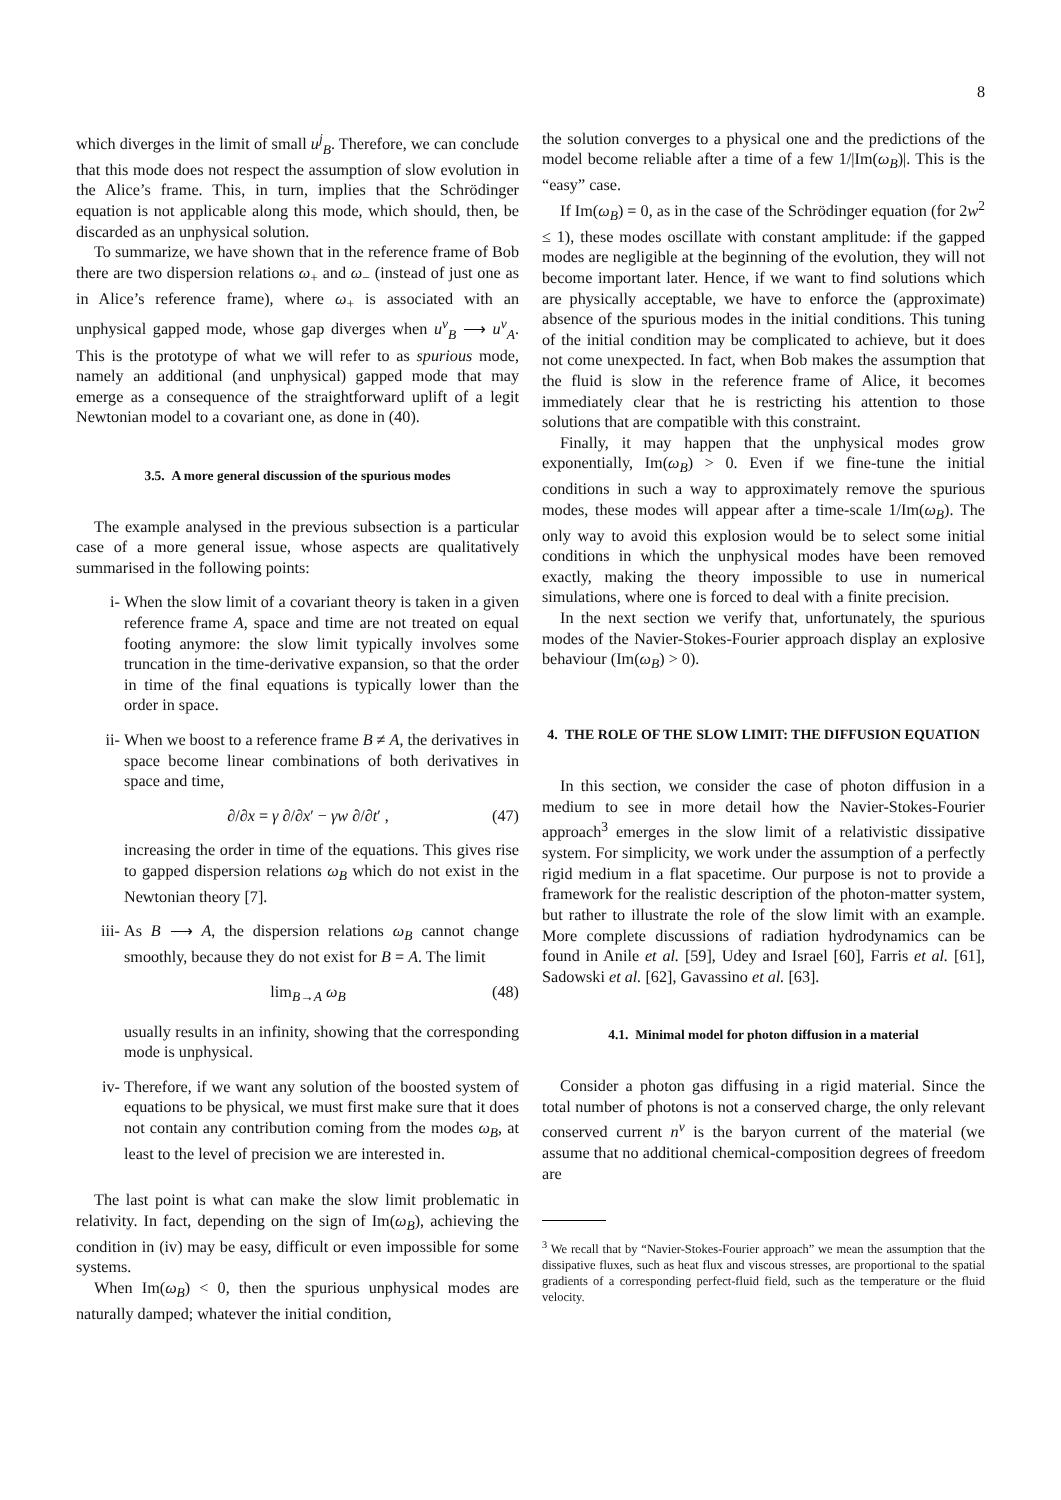8
which diverges in the limit of small u<sup>j</sup><sub>B</sub>. Therefore, we can conclude that this mode does not respect the assumption of slow evolution in the Alice’s frame. This, in turn, implies that the Schrödinger equation is not applicable along this mode, which should, then, be discarded as an unphysical solution.
To summarize, we have shown that in the reference frame of Bob there are two dispersion relations ω<sub>+</sub> and ω<sub>−</sub> (instead of just one as in Alice’s reference frame), where ω<sub>+</sub> is associated with an unphysical gapped mode, whose gap diverges when u<sup>ν</sup><sub>B</sub> ⟶ u<sup>ν</sup><sub>A</sub>. This is the prototype of what we will refer to as spurious mode, namely an additional (and unphysical) gapped mode that may emerge as a consequence of the straightforward uplift of a legit Newtonian model to a covariant one, as done in (40).
3.5. A more general discussion of the spurious modes
The example analysed in the previous subsection is a particular case of a more general issue, whose aspects are qualitatively summarised in the following points:
i- When the slow limit of a covariant theory is taken in a given reference frame A, space and time are not treated on equal footing anymore: the slow limit typically involves some truncation in the time-derivative expansion, so that the order in time of the final equations is typically lower than the order in space.
ii- When we boost to a reference frame B ≠ A, the derivatives in space become linear combinations of both derivatives in space and time,
∂/∂x = γ ∂/∂x′ − γw ∂/∂t′ , (47)
increasing the order in time of the equations. This gives rise to gapped dispersion relations ω<sub>B</sub> which do not exist in the Newtonian theory [7].
iii- As B ⟶ A, the dispersion relations ω<sub>B</sub> cannot change smoothly, because they do not exist for B = A. The limit
lim<sub>B→A</sub> ω<sub>B</sub> (48)
usually results in an infinity, showing that the corresponding mode is unphysical.
iv- Therefore, if we want any solution of the boosted system of equations to be physical, we must first make sure that it does not contain any contribution coming from the modes ω<sub>B</sub>, at least to the level of precision we are interested in.
The last point is what can make the slow limit problematic in relativity. In fact, depending on the sign of Im(ω<sub>B</sub>), achieving the condition in (iv) may be easy, difficult or even impossible for some systems.
When Im(ω<sub>B</sub>) < 0, then the spurious unphysical modes are naturally damped; whatever the initial condition,
the solution converges to a physical one and the predictions of the model become reliable after a time of a few 1/|Im(ω<sub>B</sub>)|. This is the “easy” case.
If Im(ω<sub>B</sub>) = 0, as in the case of the Schrödinger equation (for 2w<sup>2</sup> ≤ 1), these modes oscillate with constant amplitude: if the gapped modes are negligible at the beginning of the evolution, they will not become important later. Hence, if we want to find solutions which are physically acceptable, we have to enforce the (approximate) absence of the spurious modes in the initial conditions. This tuning of the initial condition may be complicated to achieve, but it does not come unexpected. In fact, when Bob makes the assumption that the fluid is slow in the reference frame of Alice, it becomes immediately clear that he is restricting his attention to those solutions that are compatible with this constraint.
Finally, it may happen that the unphysical modes grow exponentially, Im(ω<sub>B</sub>) > 0. Even if we fine-tune the initial conditions in such a way to approximately remove the spurious modes, these modes will appear after a time-scale 1/Im(ω<sub>B</sub>). The only way to avoid this explosion would be to select some initial conditions in which the unphysical modes have been removed exactly, making the theory impossible to use in numerical simulations, where one is forced to deal with a finite precision.
In the next section we verify that, unfortunately, the spurious modes of the Navier-Stokes-Fourier approach display an explosive behaviour (Im(ω<sub>B</sub>) > 0).
4. THE ROLE OF THE SLOW LIMIT: THE DIFFUSION EQUATION
In this section, we consider the case of photon diffusion in a medium to see in more detail how the Navier-Stokes-Fourier approach<sup>3</sup> emerges in the slow limit of a relativistic dissipative system. For simplicity, we work under the assumption of a perfectly rigid medium in a flat spacetime. Our purpose is not to provide a framework for the realistic description of the photon-matter system, but rather to illustrate the role of the slow limit with an example. More complete discussions of radiation hydrodynamics can be found in Anile et al. [59], Udey and Israel [60], Farris et al. [61], Sadowski et al. [62], Gavassino et al. [63].
4.1. Minimal model for photon diffusion in a material
Consider a photon gas diffusing in a rigid material. Since the total number of photons is not a conserved charge, the only relevant conserved current n<sup>ν</sup> is the baryon current of the material (we assume that no additional chemical-composition degrees of freedom are
<sup>3</sup> We recall that by “Navier-Stokes-Fourier approach” we mean the assumption that the dissipative fluxes, such as heat flux and viscous stresses, are proportional to the spatial gradients of a corresponding perfect-fluid field, such as the temperature or the fluid velocity.